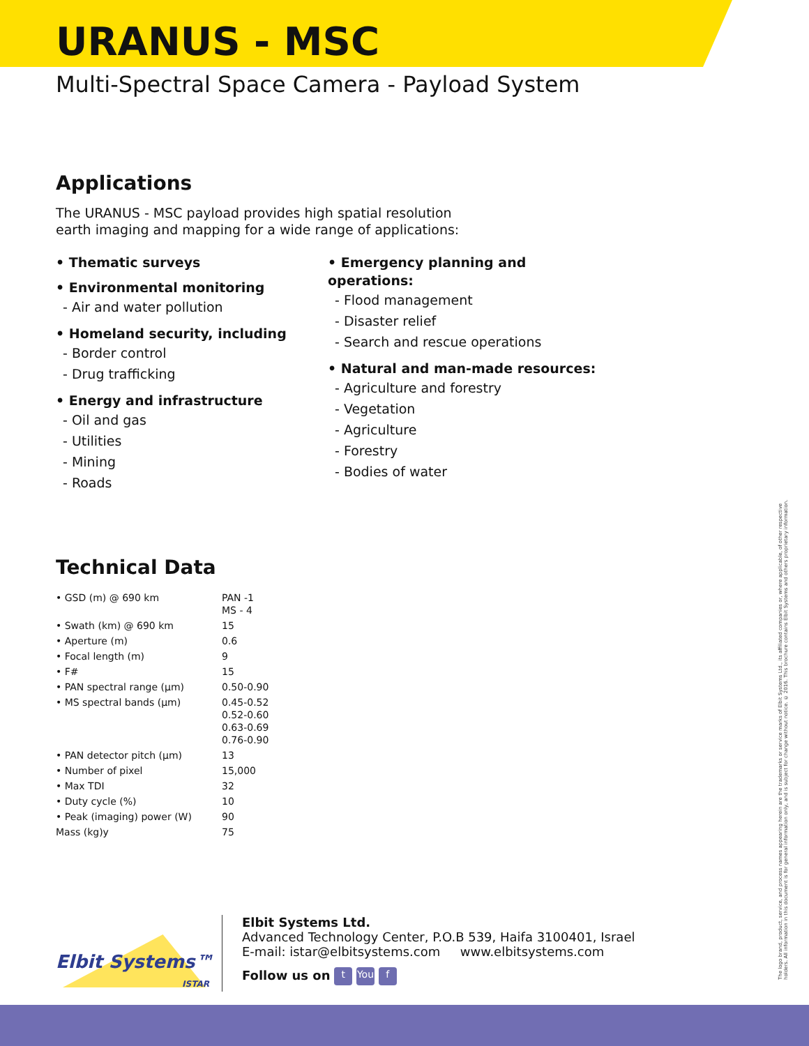URANUS - MSC
Multi-Spectral Space Camera - Payload System
Applications
The URANUS - MSC payload provides high spatial resolution
earth imaging and mapping for a wide range of applications:
• Thematic surveys
• Environmental monitoring
- Air and water pollution
• Homeland security, including
- Border control
- Drug trafficking
• Energy and infrastructure
- Oil and gas
- Utilities
- Mining
- Roads
• Emergency planning and operations:
- Flood management
- Disaster relief
- Search and rescue operations
• Natural and man-made resources:
- Agriculture and forestry
- Vegetation
- Agriculture
- Forestry
- Bodies of water
Technical Data
| • GSD (m) @ 690 km | PAN -1 MS - 4 |
| • Swath (km) @ 690 km | 15 |
| • Aperture (m) | 0.6 |
| • Focal length (m) | 9 |
| • F# | 15 |
| • PAN spectral range (µm) | 0.50-0.90 |
| • MS spectral bands (µm) | 0.45-0.52 0.52-0.60 0.63-0.69 0.76-0.90 |
| • PAN detector pitch (µm) | 13 |
| • Number of pixel | 15,000 |
| • Max TDI | 32 |
| • Duty cycle (%) | 10 |
| • Peak (imaging) power (W) | 90 |
| Mass (kg)y | 75 |
Elbit Systems™
ISTAR
Elbit Systems Ltd.
Advanced Technology Center, P.O.B 539, Haifa 3100401, Israel
E-mail: istar@elbitsystems.com www.elbitsystems.com
Follow us on t You f
The logo brand, product, service, and process names appearing herein are the trademarks or service marks of Elbit Systems Ltd., its affiliated companies or, where applicable, of other respective holders. All information in this document is for general information only, and is subject for change without notice. © 2016. This brochure contains Elbit Systems and others proprietary information.